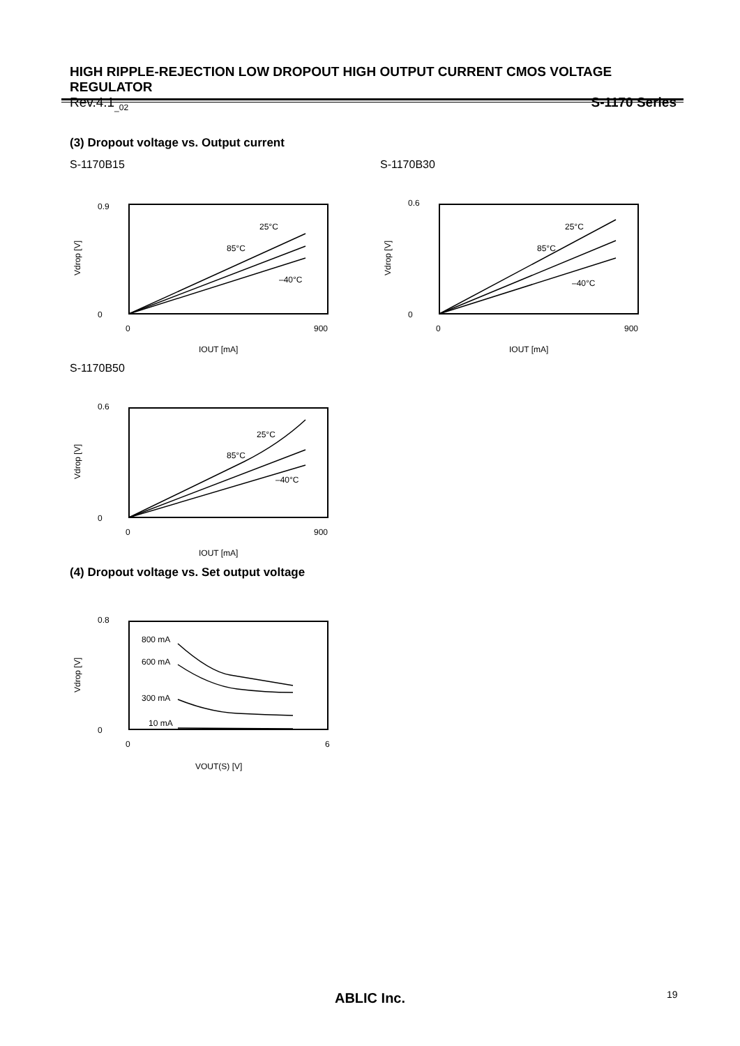HIGH RIPPLE-REJECTION LOW DROPOUT HIGH OUTPUT CURRENT CMOS VOLTAGE REGULATOR
Rev.4.1<sub>_02</sub> S-1170 Series
(3) Dropout voltage vs. Output current
S-1170B15
0.9
0
0
900
25°C
85°C
–40°C
IOUT [mA]
Vdrop [V]
S-1170B30
0.6
0
0
900
25°C
85°C
–40°C
IOUT [mA]
Vdrop [V]
S-1170B50
0.6
0
0
900
25°C
85°C
–40°C
IOUT [mA]
Vdrop [V]
(4) Dropout voltage vs. Set output voltage
0.8
0
0
6
800 mA
600 mA
300 mA
10 mA
VOUT(S) [V]
Vdrop [V]
ABLIC Inc. 19